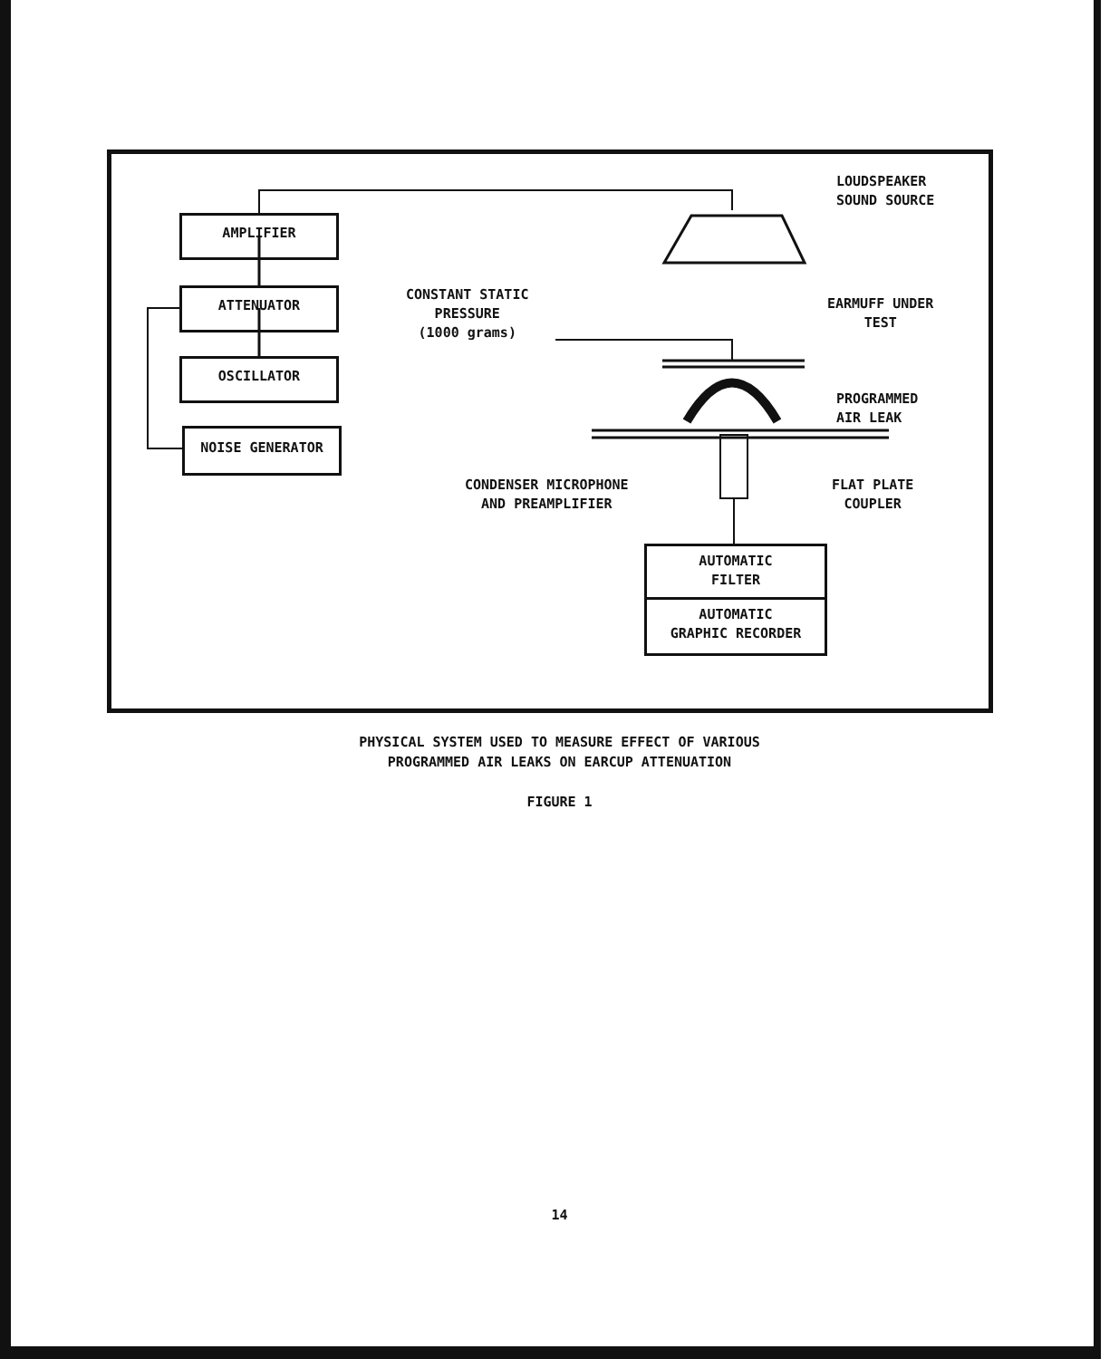LOUDSPEAKER
SOUND SOURCE
AMPLIFIER
ATTENUATOR
OSCILLATOR
NOISE GENERATOR
CONSTANT STATIC
PRESSURE
(1000 grams)
EARMUFF UNDER
TEST
PROGRAMMED
AIR LEAK
CONDENSER MICROPHONE
AND PREAMPLIFIER
FLAT PLATE
COUPLER
AUTOMATIC
FILTER
AUTOMATIC
GRAPHIC RECORDER
PHYSICAL SYSTEM USED TO MEASURE EFFECT OF VARIOUS
PROGRAMMED AIR LEAKS ON EARCUP ATTENUATION
FIGURE 1
14